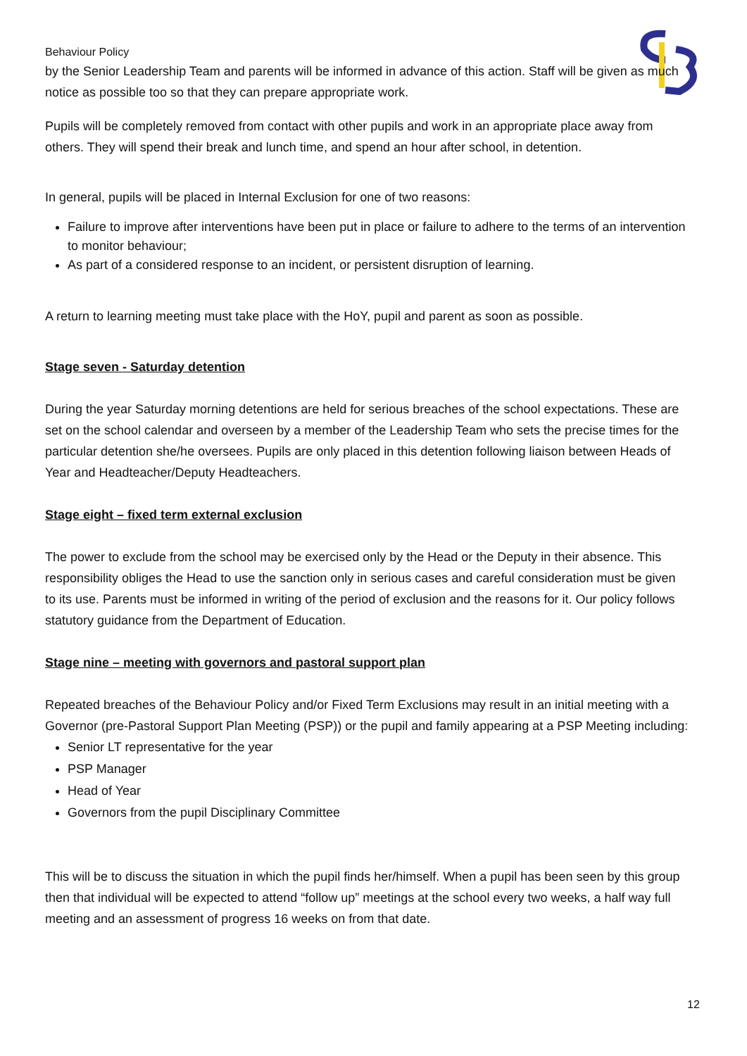Behaviour Policy
by the Senior Leadership Team and parents will be informed in advance of this action. Staff will be given as much notice as possible too so that they can prepare appropriate work.
Pupils will be completely removed from contact with other pupils and work in an appropriate place away from others. They will spend their break and lunch time, and spend an hour after school, in detention.
In general, pupils will be placed in Internal Exclusion for one of two reasons:
Failure to improve after interventions have been put in place or failure to adhere to the terms of an intervention to monitor behaviour;
As part of a considered response to an incident, or persistent disruption of learning.
A return to learning meeting must take place with the HoY, pupil and parent as soon as possible.
Stage seven - Saturday detention
During the year Saturday morning detentions are held for serious breaches of the school expectations. These are set on the school calendar and overseen by a member of the Leadership Team who sets the precise times for the particular detention she/he oversees. Pupils are only placed in this detention following liaison between Heads of Year and Headteacher/Deputy Headteachers.
Stage eight – fixed term external exclusion
The power to exclude from the school may be exercised only by the Head or the Deputy in their absence. This responsibility obliges the Head to use the sanction only in serious cases and careful consideration must be given to its use. Parents must be informed in writing of the period of exclusion and the reasons for it. Our policy follows statutory guidance from the Department of Education.
Stage nine – meeting with governors and pastoral support plan
Repeated breaches of the Behaviour Policy and/or Fixed Term Exclusions may result in an initial meeting with a Governor (pre-Pastoral Support Plan Meeting (PSP)) or the pupil and family appearing at a PSP Meeting including:
Senior LT representative for the year
PSP Manager
Head of Year
Governors from the pupil Disciplinary Committee
This will be to discuss the situation in which the pupil finds her/himself. When a pupil has been seen by this group then that individual will be expected to attend “follow up” meetings at the school every two weeks, a half way full meeting and an assessment of progress 16 weeks on from that date.
12